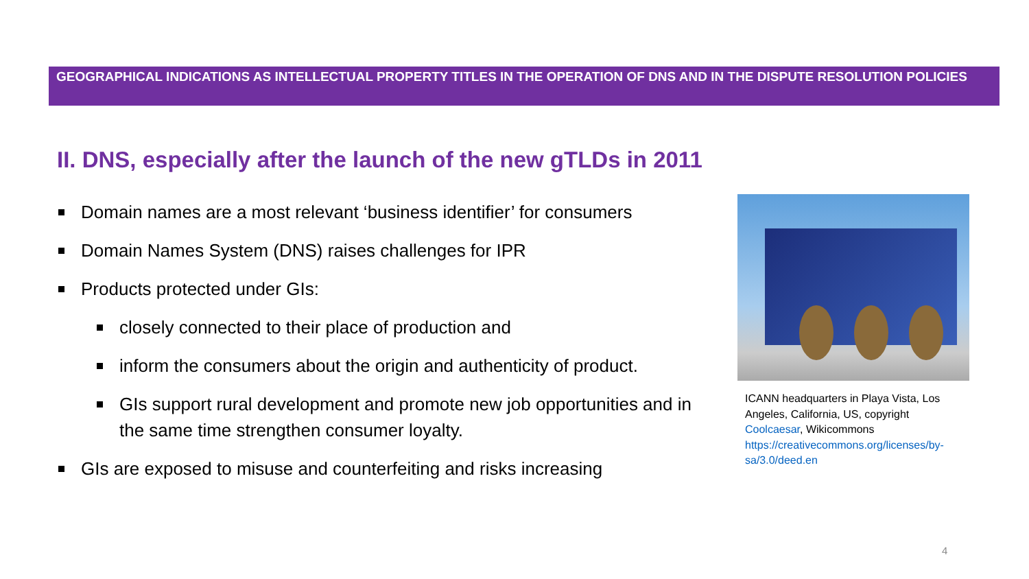GEOGRAPHICAL INDICATIONS AS INTELLECTUAL PROPERTY TITLES IN THE OPERATION OF DNS AND IN THE DISPUTE RESOLUTION POLICIES
II. DNS, especially after the launch of the new gTLDs in 2011
Domain names are a most relevant ‘business identifier’ for consumers
Domain Names System (DNS) raises challenges for IPR
Products protected under GIs:
closely connected to their place of production and
inform the consumers about the origin and authenticity of product.
GIs support rural development and promote new job opportunities and in the same time strengthen consumer loyalty.
GIs are exposed to misuse and counterfeiting and risks increasing
ICANN headquarters in Playa Vista, Los Angeles, California, US, copyright Coolcaesar, Wikicommons https://creativecommons.org/licenses/by-sa/3.0/deed.en
4